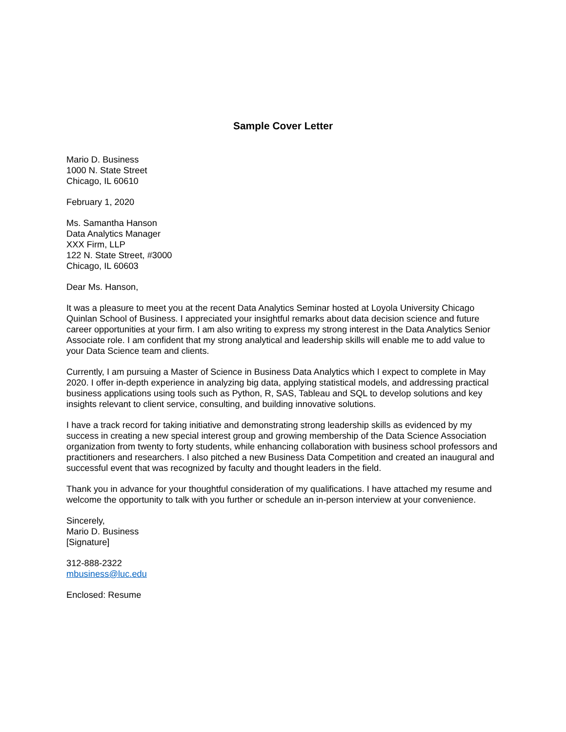Sample Cover Letter
Mario D. Business
1000 N. State Street
Chicago, IL 60610
February 1, 2020
Ms. Samantha Hanson
Data Analytics Manager
XXX Firm, LLP
122 N. State Street, #3000
Chicago, IL 60603
Dear Ms. Hanson,
It was a pleasure to meet you at the recent Data Analytics Seminar hosted at Loyola University Chicago Quinlan School of Business. I appreciated your insightful remarks about data decision science and future career opportunities at your firm. I am also writing to express my strong interest in the Data Analytics Senior Associate role. I am confident that my strong analytical and leadership skills will enable me to add value to your Data Science team and clients.
Currently, I am pursuing a Master of Science in Business Data Analytics which I expect to complete in May 2020. I offer in-depth experience in analyzing big data, applying statistical models, and addressing practical business applications using tools such as Python, R, SAS, Tableau and SQL to develop solutions and key insights relevant to client service, consulting, and building innovative solutions.
I have a track record for taking initiative and demonstrating strong leadership skills as evidenced by my success in creating a new special interest group and growing membership of the Data Science Association organization from twenty to forty students, while enhancing collaboration with business school professors and practitioners and researchers. I also pitched a new Business Data Competition and created an inaugural and successful event that was recognized by faculty and thought leaders in the field.
Thank you in advance for your thoughtful consideration of my qualifications. I have attached my resume and welcome the opportunity to talk with you further or schedule an in-person interview at your convenience.
Sincerely,
Mario D. Business
[Signature]
312-888-2322
mbusiness@luc.edu
Enclosed: Resume